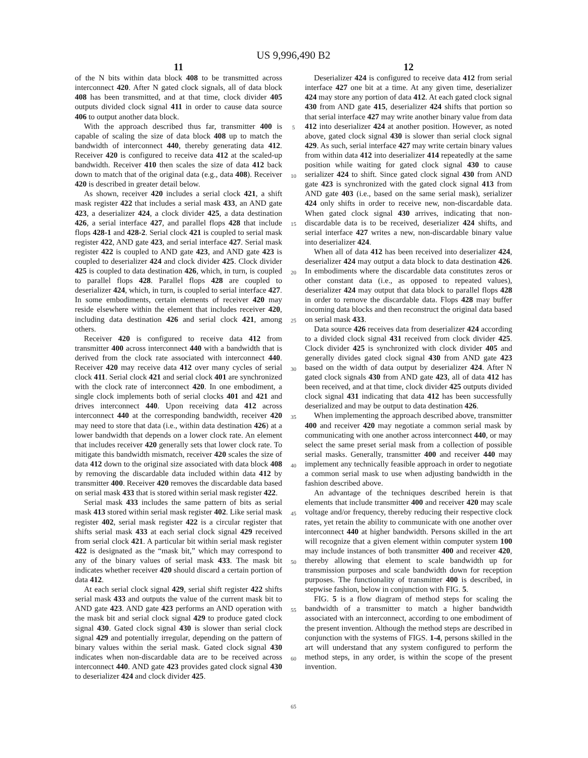US 9,996,490 B2
11
of the N bits within data block 408 to be transmitted across interconnect 420. After N gated clock signals, all of data block 408 has been transmitted, and at that time, clock divider 405 outputs divided clock signal 411 in order to cause data source 406 to output another data block.
With the approach described thus far, transmitter 400 is capable of scaling the size of data block 408 up to match the bandwidth of interconnect 440, thereby generating data 412. Receiver 420 is configured to receive data 412 at the scaled-up bandwidth. Receiver 410 then scales the size of data 412 back down to match that of the original data (e.g., data 408). Receiver 420 is described in greater detail below.
As shown, receiver 420 includes a serial clock 421, a shift mask register 422 that includes a serial mask 433, an AND gate 423, a deserializer 424, a clock divider 425, a data destination 426, a serial interface 427, and parallel flops 428 that include flops 428-1 and 428-2. Serial clock 421 is coupled to serial mask register 422, AND gate 423, and serial interface 427. Serial mask register 422 is coupled to AND gate 423, and AND gate 423 is coupled to deserializer 424 and clock divider 425. Clock divider 425 is coupled to data destination 426, which, in turn, is coupled to parallel flops 428. Parallel flops 428 are coupled to deserializer 424, which, in turn, is coupled to serial interface 427. In some embodiments, certain elements of receiver 420 may reside elsewhere within the element that includes receiver 420, including data destination 426 and serial clock 421, among others.
Receiver 420 is configured to receive data 412 from transmitter 400 across interconnect 440 with a bandwidth that is derived from the clock rate associated with interconnect 440. Receiver 420 may receive data 412 over many cycles of serial clock 411. Serial clock 421 and serial clock 401 are synchronized with the clock rate of interconnect 420. In one embodiment, a single clock implements both of serial clocks 401 and 421 and drives interconnect 440. Upon receiving data 412 across interconnect 440 at the corresponding bandwidth, receiver 420 may need to store that data (i.e., within data destination 426) at a lower bandwidth that depends on a lower clock rate. An element that includes receiver 420 generally sets that lower clock rate. To mitigate this bandwidth mismatch, receiver 420 scales the size of data 412 down to the original size associated with data block 408 by removing the discardable data included within data 412 by transmitter 400. Receiver 420 removes the discardable data based on serial mask 433 that is stored within serial mask register 422.
Serial mask 433 includes the same pattern of bits as serial mask 413 stored within serial mask register 402. Like serial mask register 402, serial mask register 422 is a circular register that shifts serial mask 433 at each serial clock signal 429 received from serial clock 421. A particular bit within serial mask register 422 is designated as the “mask bit,” which may correspond to any of the binary values of serial mask 433. The mask bit indicates whether receiver 420 should discard a certain portion of data 412.
At each serial clock signal 429, serial shift register 422 shifts serial mask 433 and outputs the value of the current mask bit to AND gate 423. AND gate 423 performs an AND operation with the mask bit and serial clock signal 429 to produce gated clock signal 430. Gated clock signal 430 is slower than serial clock signal 429 and potentially irregular, depending on the pattern of binary values within the serial mask. Gated clock signal 430 indicates when non-discardable data are to be received across interconnect 440. AND gate 423 provides gated clock signal 430 to deserializer 424 and clock divider 425.
5
10
15
20
25
30
35
40
45
50
55
60
65
12
Deserializer 424 is configured to receive data 412 from serial interface 427 one bit at a time. At any given time, deserializer 424 may store any portion of data 412. At each gated clock signal 430 from AND gate 415, deserializer 424 shifts that portion so that serial interface 427 may write another binary value from data 412 into deserializer 424 at another position. However, as noted above, gated clock signal 430 is slower than serial clock signal 429. As such, serial interface 427 may write certain binary values from within data 412 into deserializer 414 repeatedly at the same position while waiting for gated clock signal 430 to cause serializer 424 to shift. Since gated clock signal 430 from AND gate 423 is synchronized with the gated clock signal 413 from AND gate 403 (i.e., based on the same serial mask), serializer 424 only shifts in order to receive new, non-discardable data. When gated clock signal 430 arrives, indicating that non-discardable data is to be received, deserializer 424 shifts, and serial interface 427 writes a new, non-discardable binary value into deserializer 424.
When all of data 412 has been received into deserializer 424, deserializer 424 may output a data block to data destination 426. In embodiments where the discardable data constitutes zeros or other constant data (i.e., as opposed to repeated values), deserializer 424 may output that data block to parallel flops 428 in order to remove the discardable data. Flops 428 may buffer incoming data blocks and then reconstruct the original data based on serial mask 433.
Data source 426 receives data from deserializer 424 according to a divided clock signal 431 received from clock divider 425. Clock divider 425 is synchronized with clock divider 405 and generally divides gated clock signal 430 from AND gate 423 based on the width of data output by deserializer 424. After N gated clock signals 430 from AND gate 423, all of data 412 has been received, and at that time, clock divider 425 outputs divided clock signal 431 indicating that data 412 has been successfully deserialized and may be output to data destination 426.
When implementing the approach described above, transmitter 400 and receiver 420 may negotiate a common serial mask by communicating with one another across interconnect 440, or may select the same preset serial mask from a collection of possible serial masks. Generally, transmitter 400 and receiver 440 may implement any technically feasible approach in order to negotiate a common serial mask to use when adjusting bandwidth in the fashion described above.
An advantage of the techniques described herein is that elements that include transmitter 400 and receiver 420 may scale voltage and/or frequency, thereby reducing their respective clock rates, yet retain the ability to communicate with one another over interconnect 440 at higher bandwidth. Persons skilled in the art will recognize that a given element within computer system 100 may include instances of both transmitter 400 and receiver 420, thereby allowing that element to scale bandwidth up for transmission purposes and scale bandwidth down for reception purposes. The functionality of transmitter 400 is described, in stepwise fashion, below in conjunction with FIG. 5.
FIG. 5 is a flow diagram of method steps for scaling the bandwidth of a transmitter to match a higher bandwidth associated with an interconnect, according to one embodiment of the present invention. Although the method steps are described in conjunction with the systems of FIGS. 1-4, persons skilled in the art will understand that any system configured to perform the method steps, in any order, is within the scope of the present invention.